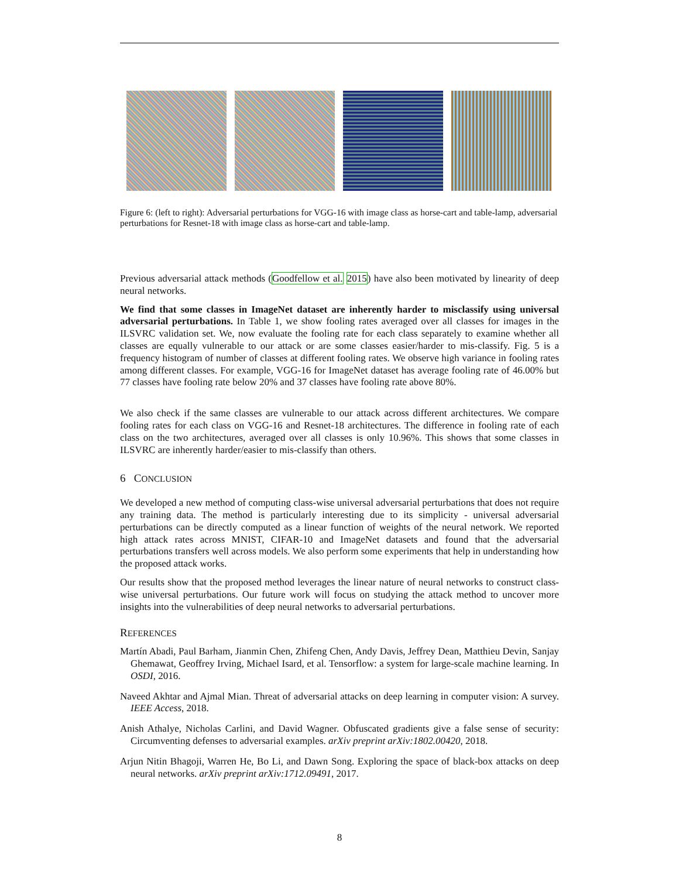Figure 6: (left to right): Adversarial perturbations for VGG-16 with image class as horse-cart and table-lamp, adversarial perturbations for Resnet-18 with image class as horse-cart and table-lamp.
Previous adversarial attack methods (Goodfellow et al. 2015) have also been motivated by linearity of deep neural networks.
We find that some classes in ImageNet dataset are inherently harder to misclassify using universal adversarial perturbations. In Table 1, we show fooling rates averaged over all classes for images in the ILSVRC validation set. We, now evaluate the fooling rate for each class separately to examine whether all classes are equally vulnerable to our attack or are some classes easier/harder to mis-classify. Fig. 5 is a frequency histogram of number of classes at different fooling rates. We observe high variance in fooling rates among different classes. For example, VGG-16 for ImageNet dataset has average fooling rate of 46.00% but 77 classes have fooling rate below 20% and 37 classes have fooling rate above 80%.
We also check if the same classes are vulnerable to our attack across different architectures. We compare fooling rates for each class on VGG-16 and Resnet-18 architectures. The difference in fooling rate of each class on the two architectures, averaged over all classes is only 10.96%. This shows that some classes in ILSVRC are inherently harder/easier to mis-classify than others.
6 CONCLUSION
We developed a new method of computing class-wise universal adversarial perturbations that does not require any training data. The method is particularly interesting due to its simplicity - universal adversarial perturbations can be directly computed as a linear function of weights of the neural network. We reported high attack rates across MNIST, CIFAR-10 and ImageNet datasets and found that the adversarial perturbations transfers well across models. We also perform some experiments that help in understanding how the proposed attack works.
Our results show that the proposed method leverages the linear nature of neural networks to construct class-wise universal perturbations. Our future work will focus on studying the attack method to uncover more insights into the vulnerabilities of deep neural networks to adversarial perturbations.
REFERENCES
Martín Abadi, Paul Barham, Jianmin Chen, Zhifeng Chen, Andy Davis, Jeffrey Dean, Matthieu Devin, Sanjay Ghemawat, Geoffrey Irving, Michael Isard, et al. Tensorflow: a system for large-scale machine learning. In OSDI, 2016.
Naveed Akhtar and Ajmal Mian. Threat of adversarial attacks on deep learning in computer vision: A survey. IEEE Access, 2018.
Anish Athalye, Nicholas Carlini, and David Wagner. Obfuscated gradients give a false sense of security: Circumventing defenses to adversarial examples. arXiv preprint arXiv:1802.00420, 2018.
Arjun Nitin Bhagoji, Warren He, Bo Li, and Dawn Song. Exploring the space of black-box attacks on deep neural networks. arXiv preprint arXiv:1712.09491, 2017.
8